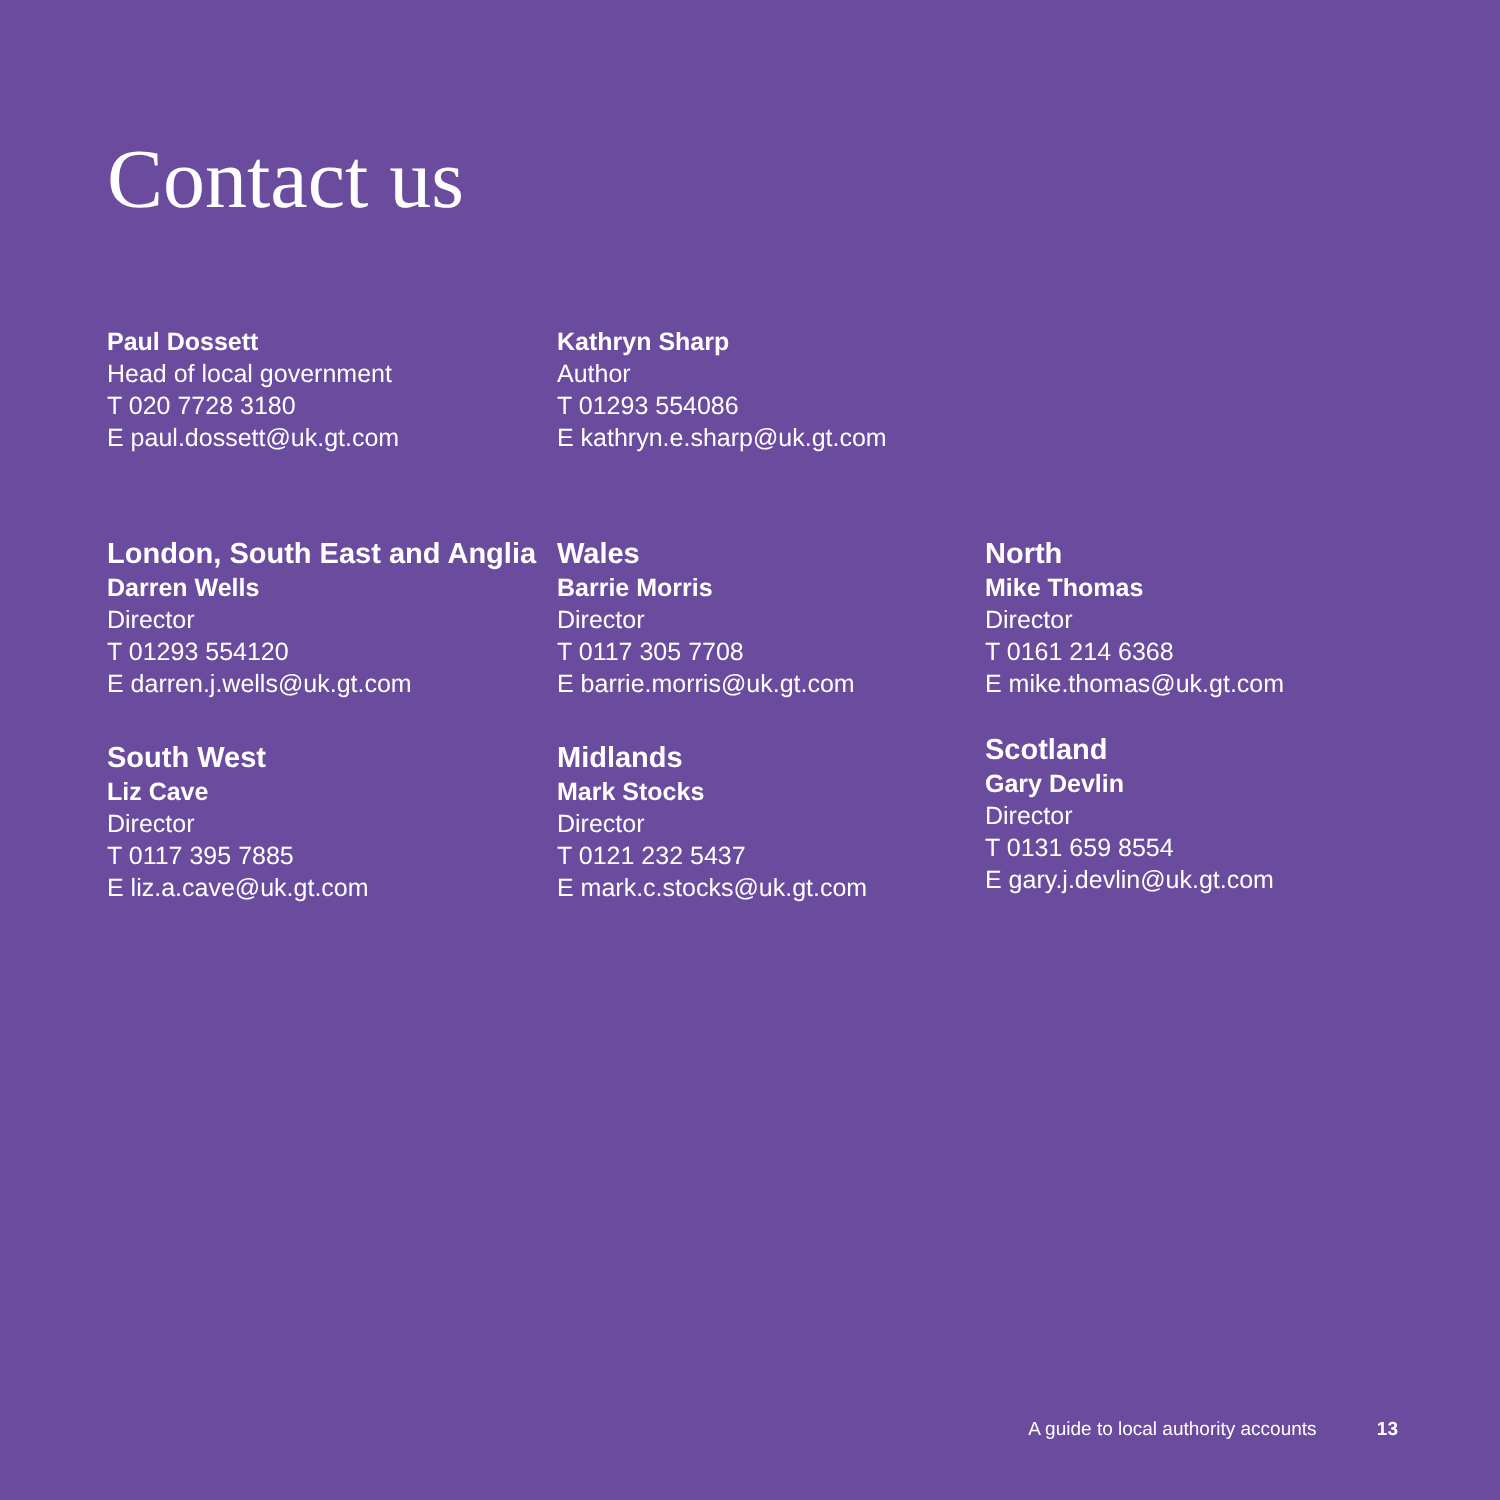Contact us
Paul Dossett
Head of local government
T 020 7728 3180
E paul.dossett@uk.gt.com
Kathryn Sharp
Author
T 01293 554086
E kathryn.e.sharp@uk.gt.com
London, South East and Anglia
Darren Wells
Director
T 01293 554120
E darren.j.wells@uk.gt.com
South West
Liz Cave
Director
T 0117 395 7885
E liz.a.cave@uk.gt.com
Wales
Barrie Morris
Director
T 0117 305 7708
E barrie.morris@uk.gt.com
Midlands
Mark Stocks
Director
T 0121 232 5437
E mark.c.stocks@uk.gt.com
North
Mike Thomas
Director
T 0161 214 6368
E mike.thomas@uk.gt.com
Scotland
Gary Devlin
Director
T 0131 659 8554
E gary.j.devlin@uk.gt.com
A guide to local authority accounts 13